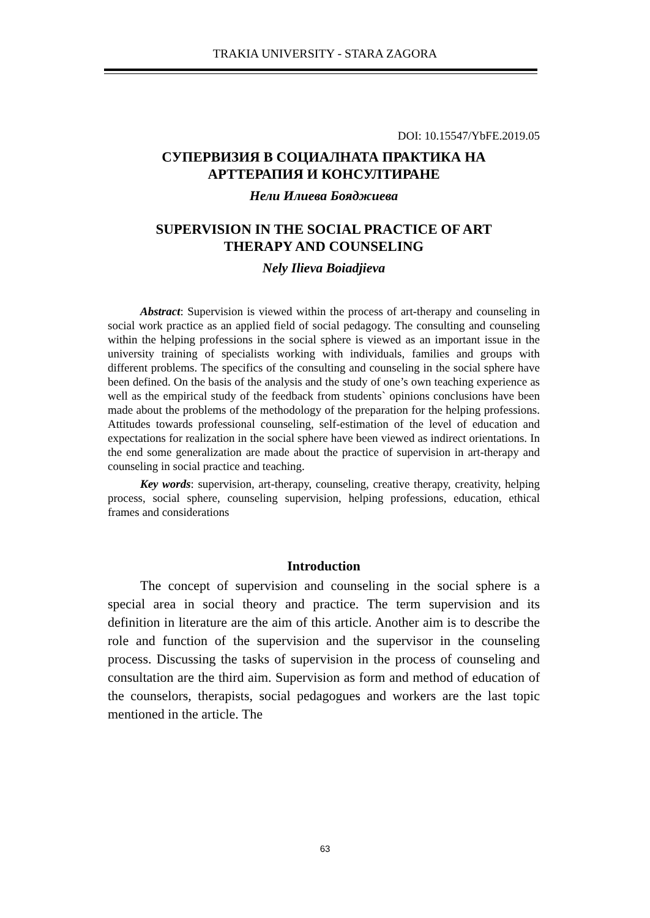TRAKIA UNIVERSITY - STARA ZAGORA
DOI: 10.15547/YbFE.2019.05
СУПЕРВИЗИЯ В СОЦИАЛНАТА ПРАКТИКА НА
АРТТЕРАПИЯ И КОНСУЛТИРАНЕ
Нели Илиева Бояджиева
SUPERVISION IN THE SOCIAL PRACTICE OF ART
THERAPY AND COUNSELING
Nely Ilieva Boiadjieva
Abstract: Supervision is viewed within the process of art-therapy and counseling in social work practice as an applied field of social pedagogy. The consulting and counseling within the helping professions in the social sphere is viewed as an important issue in the university training of specialists working with individuals, families and groups with different problems. The specifics of the consulting and counseling in the social sphere have been defined. On the basis of the analysis and the study of one’s own teaching experience as well as the empirical study of the feedback from students` opinions conclusions have been made about the problems of the methodology of the preparation for the helping professions. Attitudes towards professional counseling, self-estimation of the level of education and expectations for realization in the social sphere have been viewed as indirect orientations. In the end some generalization are made about the practice of supervision in art-therapy and counseling in social practice and teaching.
Key words: supervision, art-therapy, counseling, creative therapy, creativity, helping process, social sphere, counseling supervision, helping professions, education, ethical frames and considerations
Introduction
The concept of supervision and counseling in the social sphere is a special area in social theory and practice. The term supervision and its definition in literature are the aim of this article. Another aim is to describe the role and function of the supervision and the supervisor in the counseling process. Discussing the tasks of supervision in the process of counseling and consultation are the third aim. Supervision as form and method of education of the counselors, therapists, social pedagogues and workers are the last topic mentioned in the article. The
63